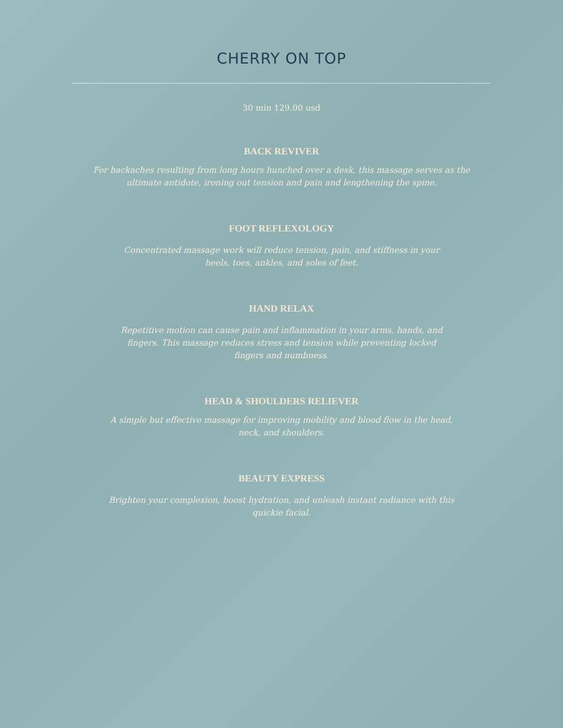CHERRY ON TOP
30 min 129.00 usd
BACK REVIVER
For backaches resulting from long hours hunched over a desk, this massage serves as the ultimate antidote, ironing out tension and pain and lengthening the spine.
FOOT REFLEXOLOGY
Concentrated massage work will reduce tension, pain, and stiffness in your heels, toes, ankles, and soles of feet.
HAND RELAX
Repetitive motion can cause pain and inflammation in your arms, hands, and fingers. This massage reduces stress and tension while preventing locked fingers and numbness.
HEAD & SHOULDERS RELIEVER
A simple but effective massage for improving mobility and blood flow in the head, neck, and shoulders.
BEAUTY EXPRESS
Brighten your complexion, boost hydration, and unleash instant radiance with this quickie facial.